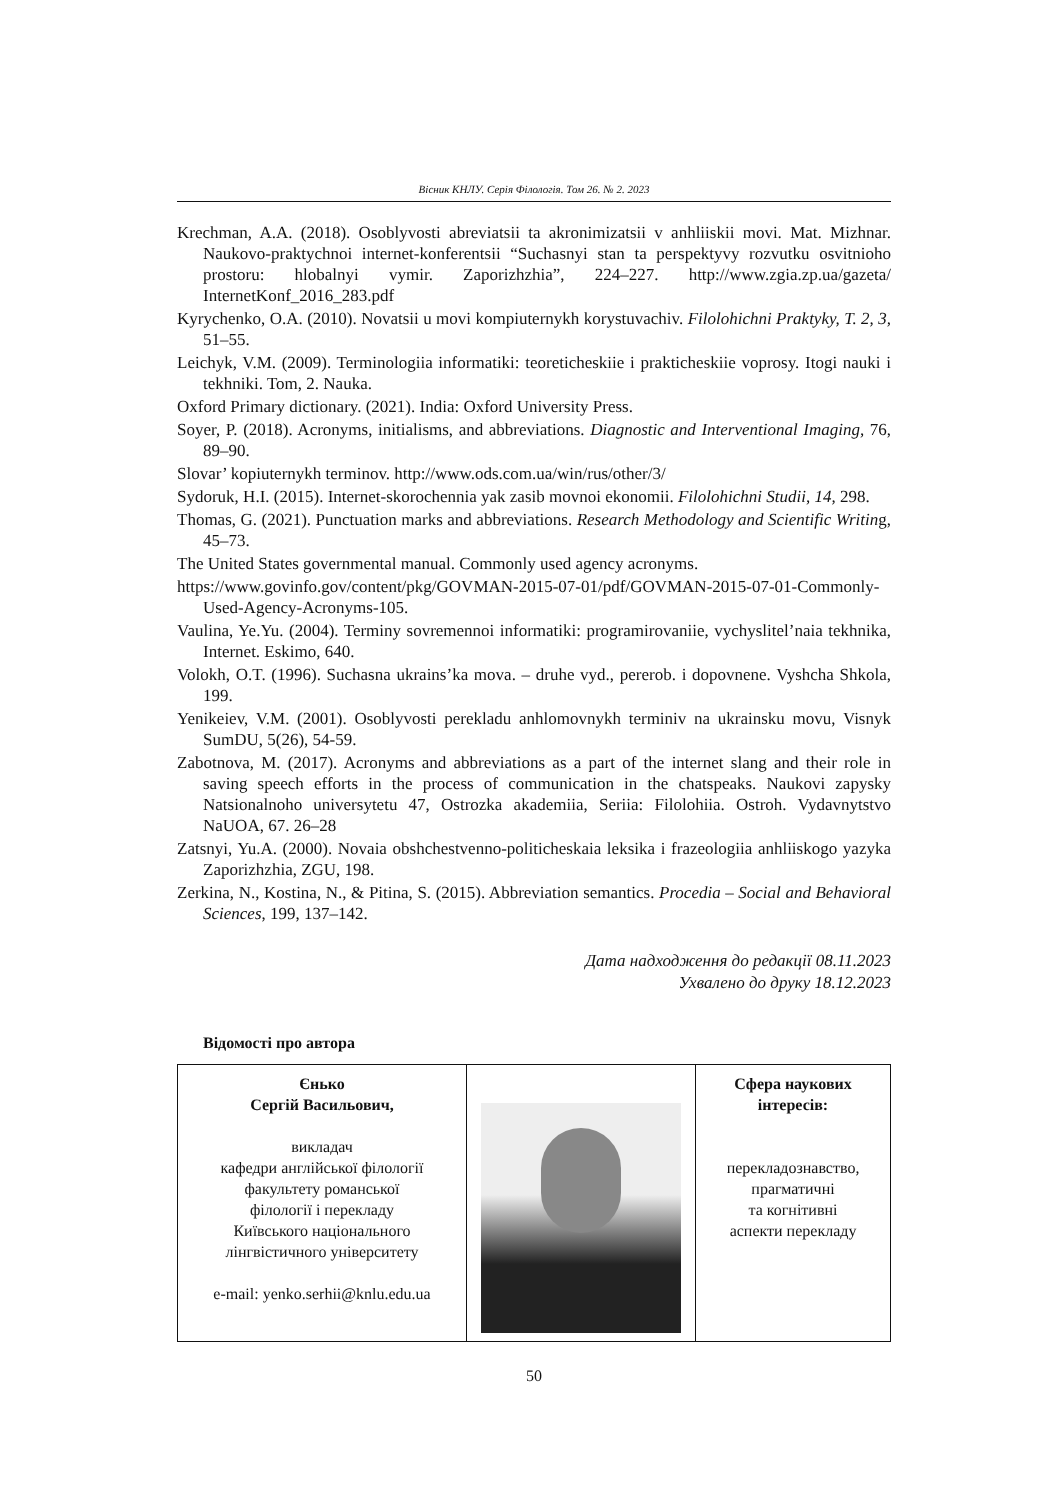Вісник КНЛУ. Серія Філологія. Том 26. № 2. 2023
Krechman, A.A. (2018). Osoblyvosti abreviatsii ta akronimizatsii v anhliiskii movi. Mat. Mizhnar. Naukovo-praktychnoi internet-konferentsii “Suchasnyi stan ta perspektyvy rozvutku osvitnioho prostoru: hlobalnyi vymir. Zaporizhzhia”, 224–227. http://www.zgia.zp.ua/gazeta/ InternetKonf_2016_283.pdf
Kyrychenko, O.A. (2010). Novatsii u movi kompiuternykh korystuvachiv. Filolohichni Praktyky, T. 2, 3, 51–55.
Leichyk, V.M. (2009). Terminologiia informatiki: teoreticheskiie i prakticheskiie voprosy. Itogi nauki i tekhniki. Tom, 2. Nauka.
Oxford Primary dictionary. (2021). India: Oxford University Press.
Soyer, P. (2018). Acronyms, initialisms, and abbreviations. Diagnostic and Interventional Imaging, 76, 89–90.
Slovar’ kopiuternykh terminov. http://www.ods.com.ua/win/rus/other/3/
Sydoruk, H.I. (2015). Internet-skorochennia yak zasib movnoi ekonomii. Filolohichni Studii, 14, 298.
Thomas, G. (2021). Punctuation marks and abbreviations. Research Methodology and Scientific Writing, 45–73.
The United States governmental manual. Commonly used agency acronyms.
https://www.govinfo.gov/content/pkg/GOVMAN-2015-07-01/pdf/GOVMAN-2015-07-01-Commonly-Used-Agency-Acronyms-105.
Vaulina, Ye.Yu. (2004). Terminy sovremennoi informatiki: programirovaniie, vychyslitel’naia tekhnika, Internet. Eskimo, 640.
Volokh, O.T. (1996). Suchasna ukrains’ka mova. – druhe vyd., pererob. i dopovnene. Vyshcha Shkola, 199.
Yenikeiev, V.M. (2001). Osoblyvosti perekladu anhlomovnykh terminiv na ukrainsku movu, Visnyk SumDU, 5(26), 54-59.
Zabotnova, M. (2017). Acronyms and abbreviations as a part of the internet slang and their role in saving speech efforts in the process of communication in the chatspeaks. Naukovi zapysky Natsionalnoho universytetu 47, Ostrozka akademiia, Seriia: Filolohiia. Ostroh. Vydavnytstvo NaUOA, 67. 26–28
Zatsnyi, Yu.A. (2000). Novaia obshchestvenno-politicheskaia leksika i frazeologiia anhliiskogo yazyka Zaporizhzhia, ZGU, 198.
Zerkina, N., Kostina, N., & Pitina, S. (2015). Abbreviation semantics. Procedia – Social and Behavioral Sciences, 199, 137–142.
Дата надходження до редакції 08.11.2023
Ухвалено до друку 18.12.2023
Відомості про автора
| Єнько Сергій Васильович, викладач кафедри англійської філології факультету романської філології і перекладу Київського національного лінгвістичного університету e-mail: yenko.serhii@knlu.edu.ua | | Сфера наукових інтересів: перекладознавство, прагматичні та когнітивні аспекти перекладу |
50